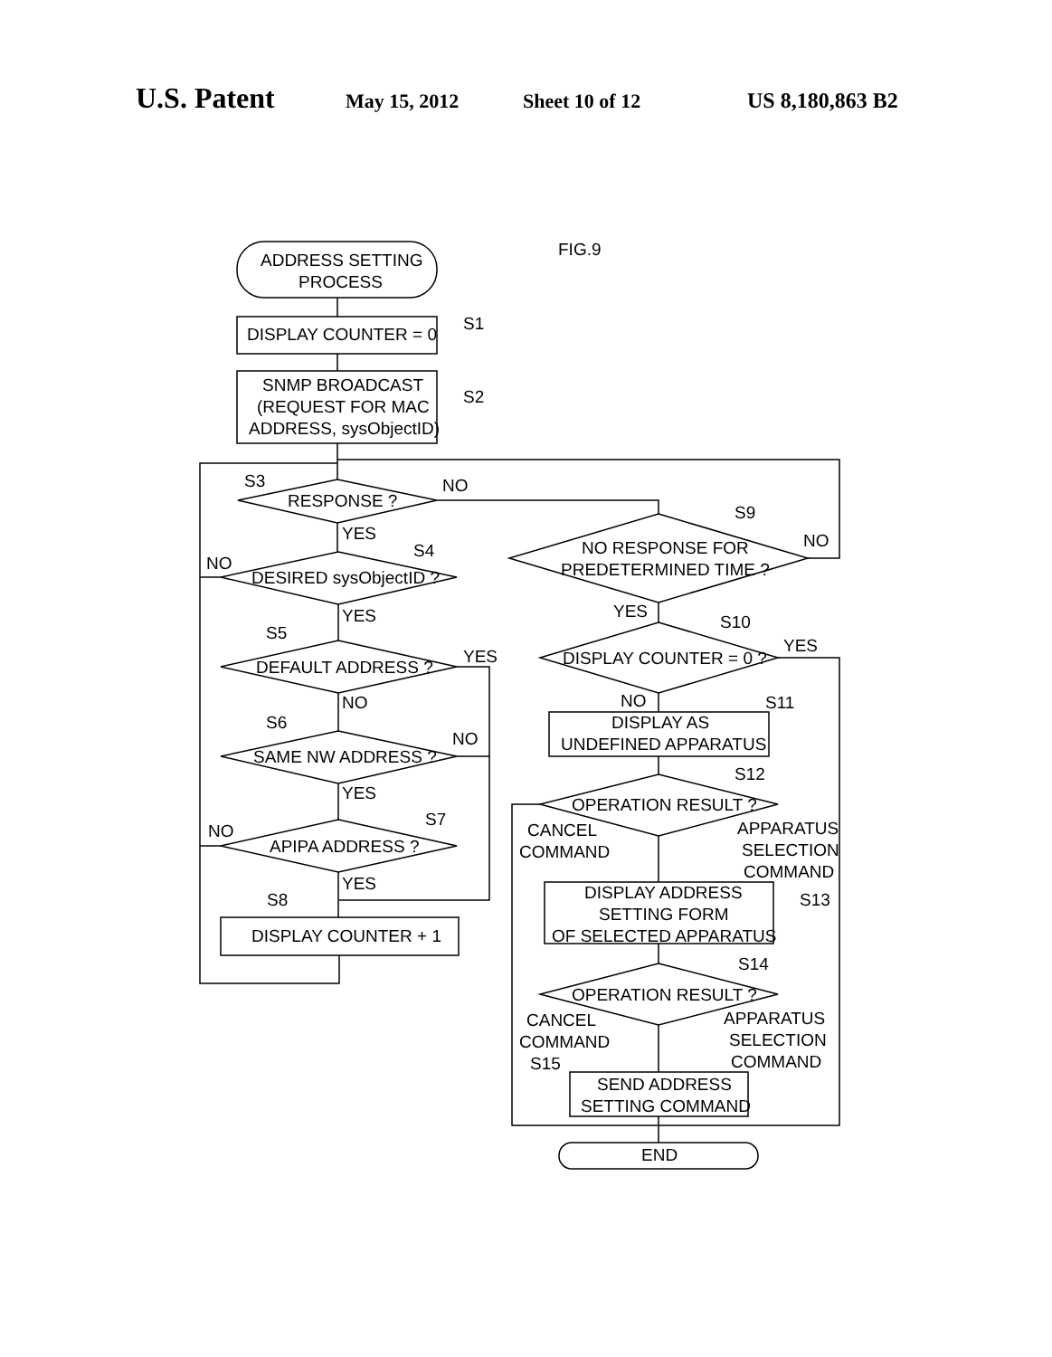U.S. Patent May 15, 2012 Sheet 10 of 12 US 8,180,863 B2
ADDRESS SETTING
PROCESS
DISPLAY COUNTER = 0
S1
SNMP BROADCAST
(REQUEST FOR MAC
ADDRESS, sysObjectID)
S2
S3
RESPONSE ?
NO
YES
S4
NO
DESIRED sysObjectID ?
YES
S5
DEFAULT ADDRESS ?
YES
NO
S6
SAME NW ADDRESS ?
NO
YES
S7
NO
APIPA ADDRESS ?
YES
S8
DISPLAY COUNTER + 1
S9
NO
NO RESPONSE FOR
PREDETERMINED TIME ?
YES
S10
DISPLAY COUNTER = 0 ?
YES
NO
S11
DISPLAY AS
UNDEFINED APPARATUS
S12
OPERATION RESULT ?
CANCEL
COMMAND
APPARATUS
SELECTION
COMMAND
DISPLAY ADDRESS
SETTING FORM
OF SELECTED APPARATUS
S13
S14
OPERATION RESULT ?
CANCEL
COMMAND
S15
APPARATUS
SELECTION
COMMAND
SEND ADDRESS
SETTING COMMAND
END
FIG.9